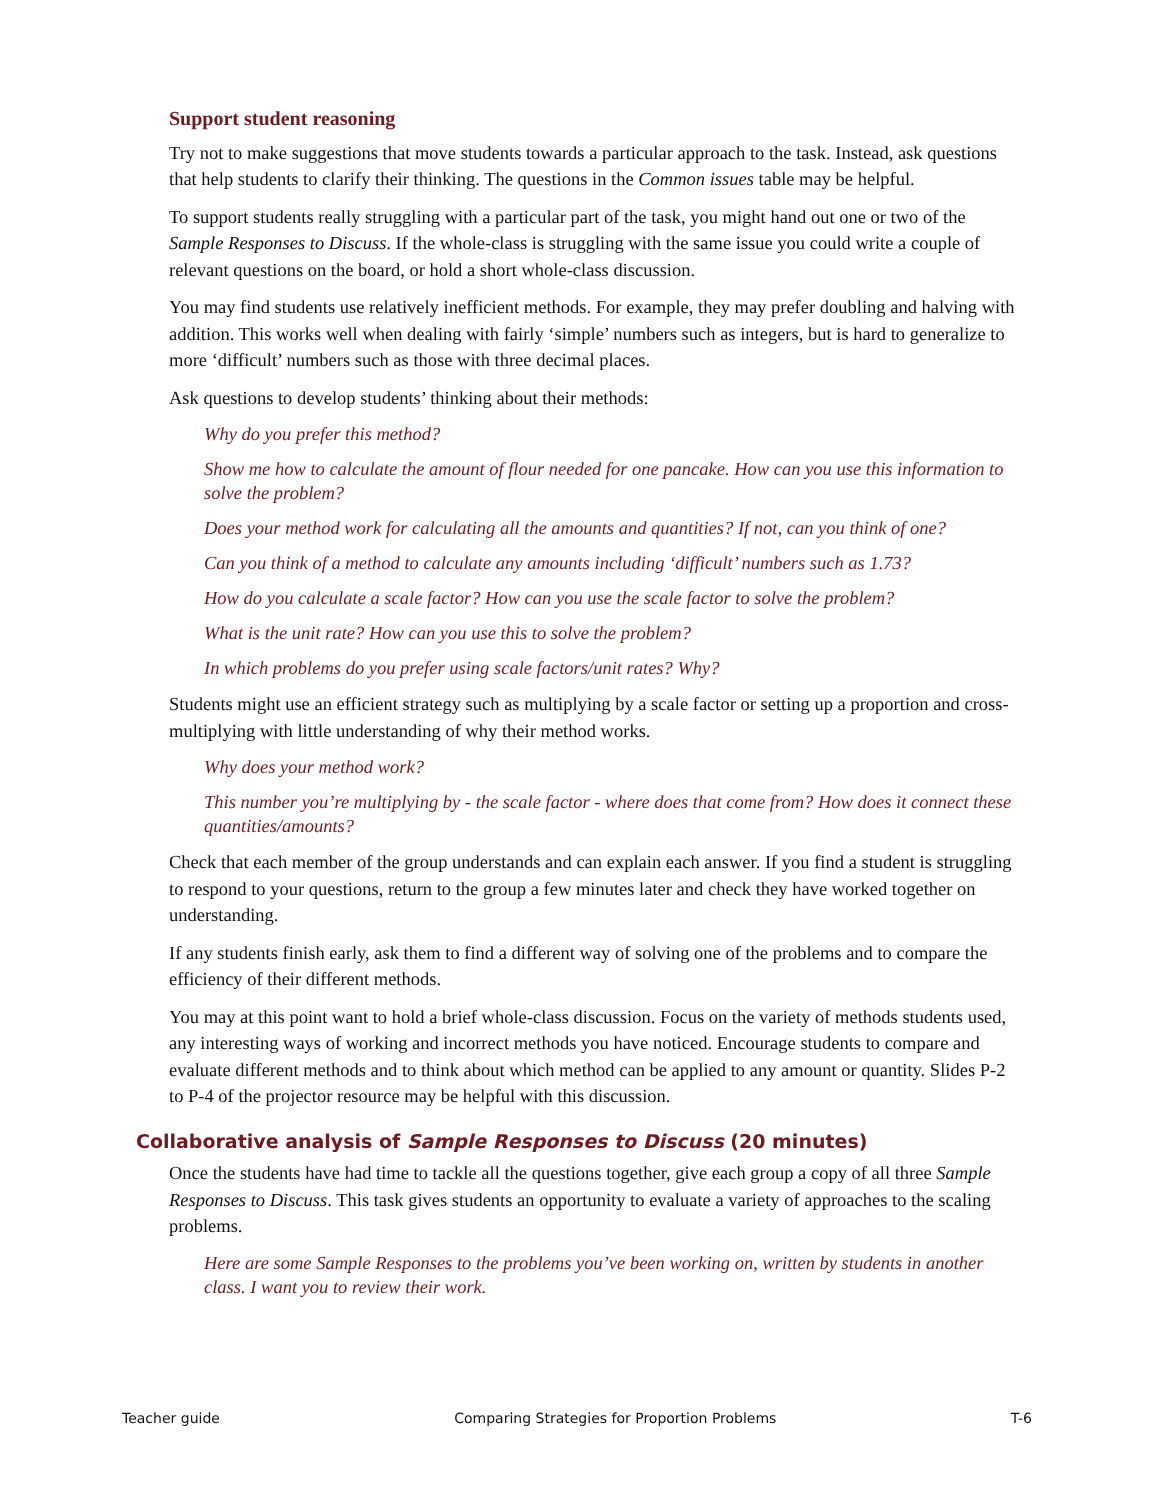Support student reasoning
Try not to make suggestions that move students towards a particular approach to the task. Instead, ask questions that help students to clarify their thinking. The questions in the Common issues table may be helpful.
To support students really struggling with a particular part of the task, you might hand out one or two of the Sample Responses to Discuss. If the whole-class is struggling with the same issue you could write a couple of relevant questions on the board, or hold a short whole-class discussion.
You may find students use relatively inefficient methods. For example, they may prefer doubling and halving with addition. This works well when dealing with fairly ‘simple’ numbers such as integers, but is hard to generalize to more ‘difficult’ numbers such as those with three decimal places.
Ask questions to develop students’ thinking about their methods:
Why do you prefer this method?
Show me how to calculate the amount of flour needed for one pancake. How can you use this information to solve the problem?
Does your method work for calculating all the amounts and quantities? If not, can you think of one?
Can you think of a method to calculate any amounts including ‘difficult’ numbers such as 1.73?
How do you calculate a scale factor? How can you use the scale factor to solve the problem?
What is the unit rate? How can you use this to solve the problem?
In which problems do you prefer using scale factors/unit rates? Why?
Students might use an efficient strategy such as multiplying by a scale factor or setting up a proportion and cross-multiplying with little understanding of why their method works.
Why does your method work?
This number you’re multiplying by - the scale factor - where does that come from? How does it connect these quantities/amounts?
Check that each member of the group understands and can explain each answer. If you find a student is struggling to respond to your questions, return to the group a few minutes later and check they have worked together on understanding.
If any students finish early, ask them to find a different way of solving one of the problems and to compare the efficiency of their different methods.
You may at this point want to hold a brief whole-class discussion. Focus on the variety of methods students used, any interesting ways of working and incorrect methods you have noticed. Encourage students to compare and evaluate different methods and to think about which method can be applied to any amount or quantity. Slides P-2 to P-4 of the projector resource may be helpful with this discussion.
Collaborative analysis of Sample Responses to Discuss (20 minutes)
Once the students have had time to tackle all the questions together, give each group a copy of all three Sample Responses to Discuss. This task gives students an opportunity to evaluate a variety of approaches to the scaling problems.
Here are some Sample Responses to the problems you’ve been working on, written by students in another class. I want you to review their work.
Teacher guide Comparing Strategies for Proportion Problems T-6